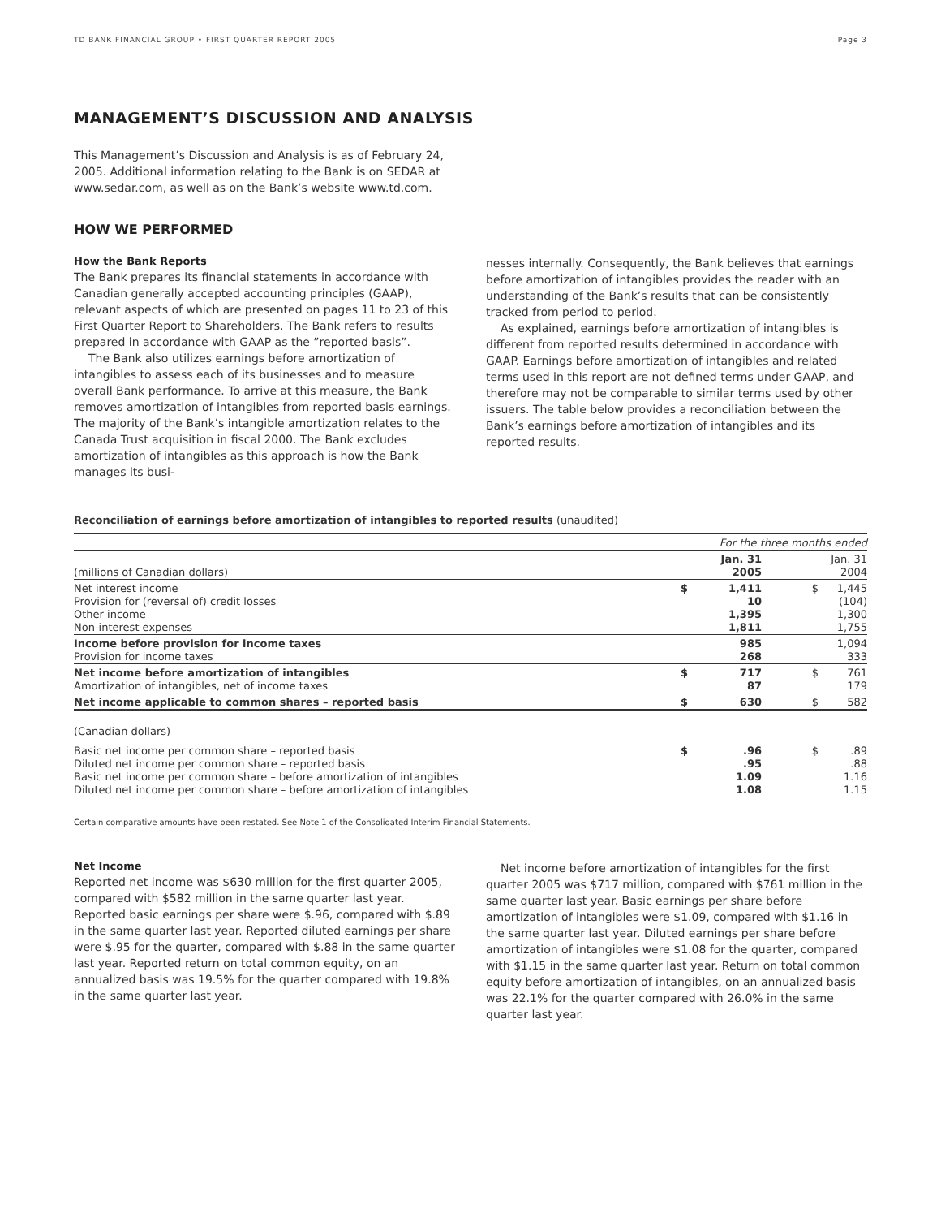TD BANK FINANCIAL GROUP • FIRST QUARTER REPORT 2005 Page 3
MANAGEMENT’S DISCUSSION AND ANALYSIS
This Management’s Discussion and Analysis is as of February 24, 2005. Additional information relating to the Bank is on SEDAR at www.sedar.com, as well as on the Bank’s website www.td.com.
HOW WE PERFORMED
How the Bank Reports
The Bank prepares its financial statements in accordance with Canadian generally accepted accounting principles (GAAP), relevant aspects of which are presented on pages 11 to 23 of this First Quarter Report to Shareholders. The Bank refers to results prepared in accordance with GAAP as the ”reported basis”.
The Bank also utilizes earnings before amortization of intangibles to assess each of its businesses and to measure overall Bank performance. To arrive at this measure, the Bank removes amortization of intangibles from reported basis earnings. The majority of the Bank’s intangible amortization relates to the Canada Trust acquisition in fiscal 2000. The Bank excludes amortization of intangibles as this approach is how the Bank manages its busi-
nesses internally. Consequently, the Bank believes that earnings before amortization of intangibles provides the reader with an understanding of the Bank’s results that can be consistently tracked from period to period.
As explained, earnings before amortization of intangibles is different from reported results determined in accordance with GAAP. Earnings before amortization of intangibles and related terms used in this report are not defined terms under GAAP, and therefore may not be comparable to similar terms used by other issuers. The table below provides a reconciliation between the Bank’s earnings before amortization of intangibles and its reported results.
Reconciliation of earnings before amortization of intangibles to reported results (unaudited)
| | For the three months ended | | | |
| --- | --- | --- | --- | --- |
| (millions of Canadian dollars) | | Jan. 31 2005 | | Jan. 31 2004 |
| Net interest income Provision for (reversal of) credit losses Other income Non-interest expenses | $ | 1,411 10 1,395 1,811 | $ | 1,445 (104) 1,300 1,755 |
| Income before provision for income taxes Provision for income taxes | | 985 268 | | 1,094 333 |
| Net income before amortization of intangibles Amortization of intangibles, net of income taxes | $ | 717 87 | $ | 761 179 |
| Net income applicable to common shares – reported basis | $ | 630 | $ | 582 |
| (Canadian dollars) | | | | |
| Basic net income per common share – reported basis Diluted net income per common share – reported basis Basic net income per common share – before amortization of intangibles Diluted net income per common share – before amortization of intangibles | $ | .96 .95 1.09 1.08 | $ | .89 .88 1.16 1.15 |
Certain comparative amounts have been restated. See Note 1 of the Consolidated Interim Financial Statements.
Net Income
Reported net income was $630 million for the first quarter 2005, compared with $582 million in the same quarter last year. Reported basic earnings per share were $.96, compared with $.89 in the same quarter last year. Reported diluted earnings per share were $.95 for the quarter, compared with $.88 in the same quarter last year. Reported return on total common equity, on an annualized basis was 19.5% for the quarter compared with 19.8% in the same quarter last year.
Net income before amortization of intangibles for the first quarter 2005 was $717 million, compared with $761 million in the same quarter last year. Basic earnings per share before amortization of intangibles were $1.09, compared with $1.16 in the same quarter last year. Diluted earnings per share before amortization of intangibles were $1.08 for the quarter, compared with $1.15 in the same quarter last year. Return on total common equity before amortization of intangibles, on an annualized basis was 22.1% for the quarter compared with 26.0% in the same quarter last year.